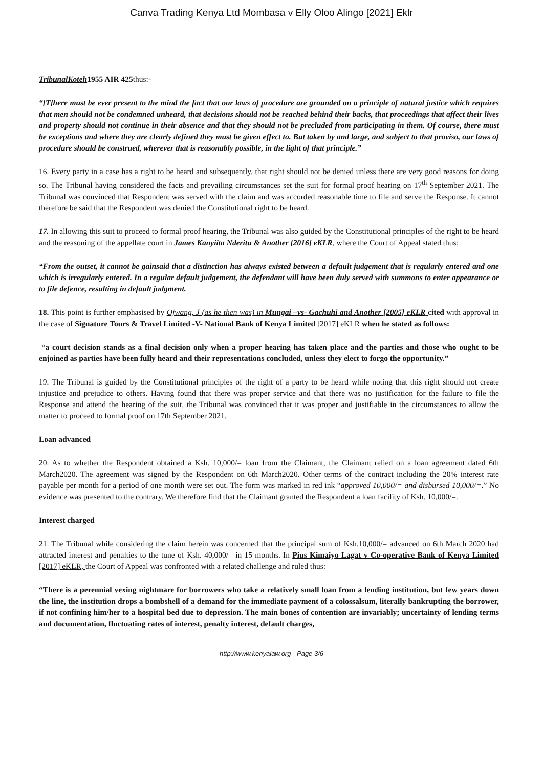Canva Trading Kenya Ltd Mombasa v Elly Oloo Alingo [2021] Eklr
TribunalKoteh1955 AIR 425thus:-
“[T]here must be ever present to the mind the fact that our laws of procedure are grounded on a principle of natural justice which requires that men should not be condemned unheard, that decisions should not be reached behind their backs, that proceedings that affect their lives and property should not continue in their absence and that they should not be precluded from participating in them. Of course, there must be exceptions and where they are clearly defined they must be given effect to. But taken by and large, and subject to that proviso, our laws of procedure should be construed, wherever that is reasonably possible, in the light of that principle.”
16. Every party in a case has a right to be heard and subsequently, that right should not be denied unless there are very good reasons for doing so. The Tribunal having considered the facts and prevailing circumstances set the suit for formal proof hearing on 17<sup>th</sup> September 2021. The Tribunal was convinced that Respondent was served with the claim and was accorded reasonable time to file and serve the Response. It cannot therefore be said that the Respondent was denied the Constitutional right to be heard.
17. In allowing this suit to proceed to formal proof hearing, the Tribunal was also guided by the Constitutional principles of the right to be heard and the reasoning of the appellate court in James Kanyiita Nderitu & Another [2016] eKLR, where the Court of Appeal stated thus:
“From the outset, it cannot be gainsaid that a distinction has always existed between a default judgement that is regularly entered and one which is irregularly entered. In a regular default judgement, the defendant will have been duly served with summons to enter appearance or to file defence, resulting in default judgment.
18. This point is further emphasised by Ojwang, J (as he then was) in Mungai –vs- Gachuhi and Another [2005] eKLR cited with approval in the case of Signature Tours & Travel Limited -V- National Bank of Kenya Limited [2017] eKLR when he stated as follows:
“a court decision stands as a final decision only when a proper hearing has taken place and the parties and those who ought to be enjoined as parties have been fully heard and their representations concluded, unless they elect to forgo the opportunity.”
19. The Tribunal is guided by the Constitutional principles of the right of a party to be heard while noting that this right should not create injustice and prejudice to others. Having found that there was proper service and that there was no justification for the failure to file the Response and attend the hearing of the suit, the Tribunal was convinced that it was proper and justifiable in the circumstances to allow the matter to proceed to formal proof on 17th September 2021.
Loan advanced
20. As to whether the Respondent obtained a Ksh. 10,000/= loan from the Claimant, the Claimant relied on a loan agreement dated 6th March2020. The agreement was signed by the Respondent on 6th March2020. Other terms of the contract including the 20% interest rate payable per month for a period of one month were set out. The form was marked in red ink “approved 10,000/= and disbursed 10,000/=.” No evidence was presented to the contrary. We therefore find that the Claimant granted the Respondent a loan facility of Ksh. 10,000/=.
Interest charged
21. The Tribunal while considering the claim herein was concerned that the principal sum of Ksh.10,000/= advanced on 6th March 2020 had attracted interest and penalties to the tune of Ksh. 40,000/= in 15 months. In Pius Kimaiyo Lagat v Co-operative Bank of Kenya Limited [2017] eKLR, the Court of Appeal was confronted with a related challenge and ruled thus:
“There is a perennial vexing nightmare for borrowers who take a relatively small loan from a lending institution, but few years down the line, the institution drops a bombshell of a demand for the immediate payment of a colossalsum, literally bankrupting the borrower, if not confining him/her to a hospital bed due to depression. The main bones of contention are invariably; uncertainty of lending terms and documentation, fluctuating rates of interest, penalty interest, default charges,
http://www.kenyalaw.org - Page 3/6